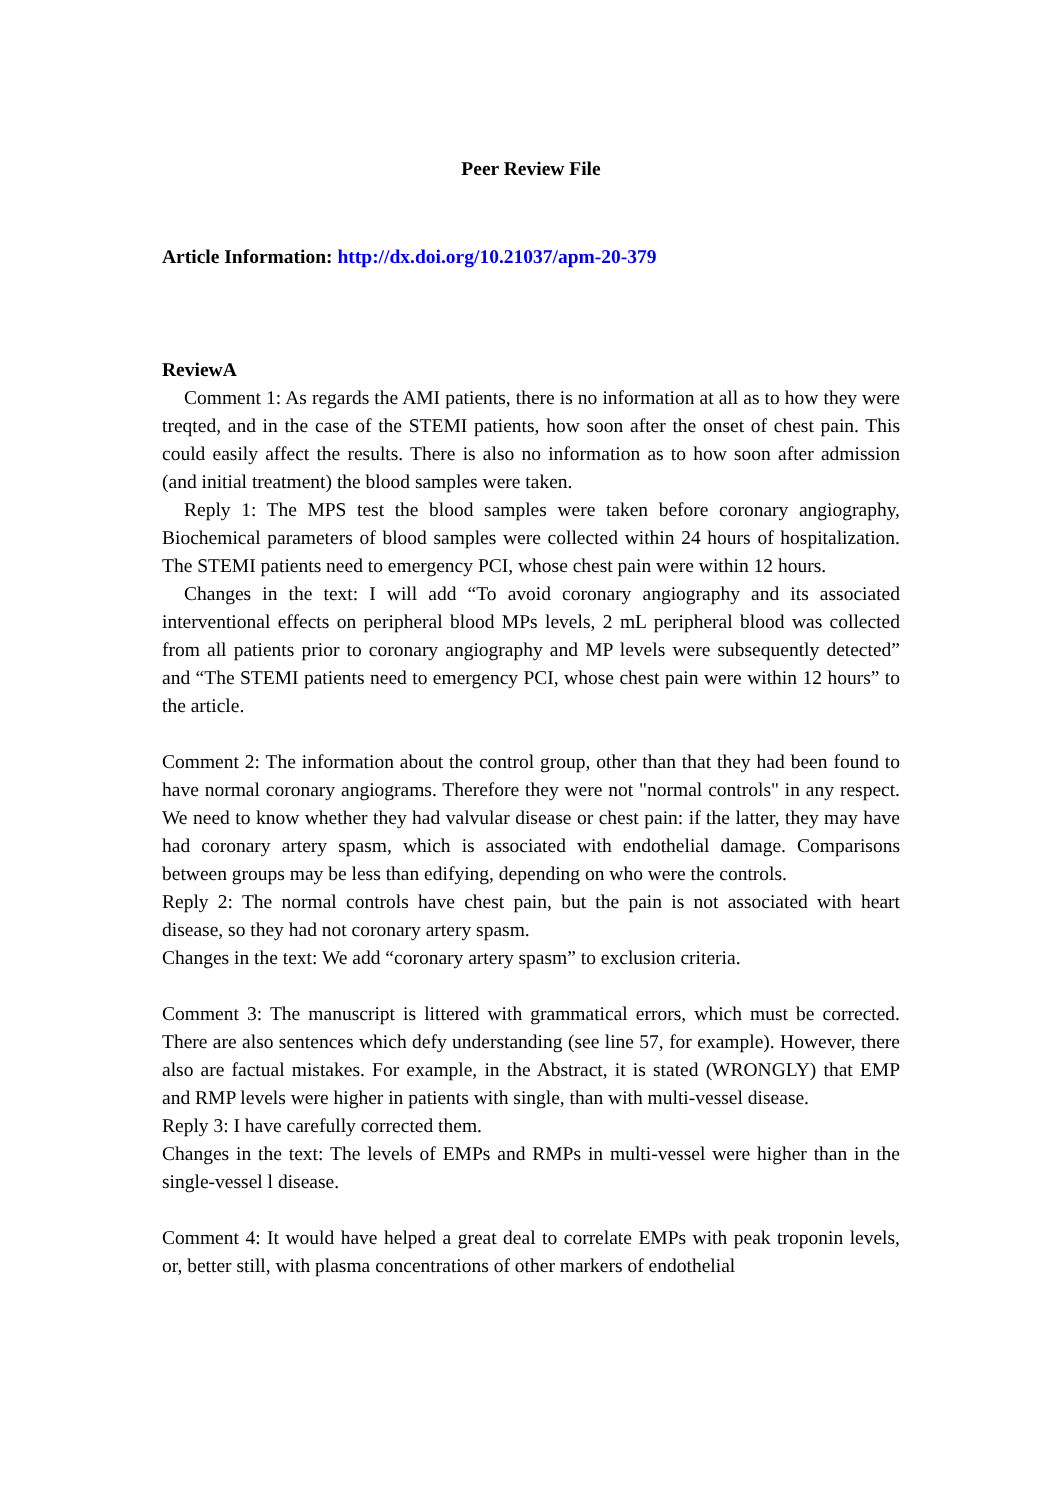Peer Review File
Article Information: http://dx.doi.org/10.21037/apm-20-379
ReviewA
Comment 1: As regards the AMI patients, there is no information at all as to how they were treqted, and in the case of the STEMI patients, how soon after the onset of chest pain. This could easily affect the results. There is also no information as to how soon after admission (and initial treatment) the blood samples were taken.
Reply 1: The MPS test the blood samples were taken before coronary angiography, Biochemical parameters of blood samples were collected within 24 hours of hospitalization. The STEMI patients need to emergency PCI, whose chest pain were within 12 hours.
Changes in the text: I will add “To avoid coronary angiography and its associated interventional effects on peripheral blood MPs levels, 2 mL peripheral blood was collected from all patients prior to coronary angiography and MP levels were subsequently detected” and “The STEMI patients need to emergency PCI, whose chest pain were within 12 hours” to the article.
Comment 2: The information about the control group, other than that they had been found to have normal coronary angiograms. Therefore they were not "normal controls" in any respect. We need to know whether they had valvular disease or chest pain: if the latter, they may have had coronary artery spasm, which is associated with endothelial damage. Comparisons between groups may be less than edifying, depending on who were the controls.
Reply 2: The normal controls have chest pain, but the pain is not associated with heart disease, so they had not coronary artery spasm.
Changes in the text: We add “coronary artery spasm” to exclusion criteria.
Comment 3: The manuscript is littered with grammatical errors, which must be corrected. There are also sentences which defy understanding (see line 57, for example). However, there also are factual mistakes. For example, in the Abstract, it is stated (WRONGLY) that EMP and RMP levels were higher in patients with single, than with multi-vessel disease.
Reply 3: I have carefully corrected them.
Changes in the text: The levels of EMPs and RMPs in multi-vessel were higher than in the single-vessel l disease.
Comment 4: It would have helped a great deal to correlate EMPs with peak troponin levels, or, better still, with plasma concentrations of other markers of endothelial